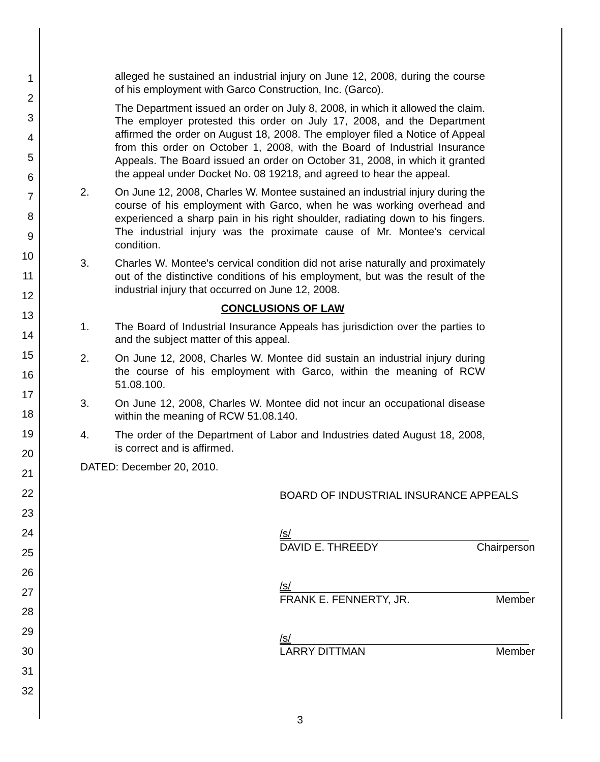1
2
3
4
5
6
7
8
9
10
11
12
13
14
15
16
17
18
19
20
21
22
23
24
25
26
27
28
29
30
31
32
alleged he sustained an industrial injury on June 12, 2008, during the course of his employment with Garco Construction, Inc. (Garco).
The Department issued an order on July 8, 2008, in which it allowed the claim. The employer protested this order on July 17, 2008, and the Department affirmed the order on August 18, 2008. The employer filed a Notice of Appeal from this order on October 1, 2008, with the Board of Industrial Insurance Appeals. The Board issued an order on October 31, 2008, in which it granted the appeal under Docket No. 08 19218, and agreed to hear the appeal.
2. On June 12, 2008, Charles W. Montee sustained an industrial injury during the course of his employment with Garco, when he was working overhead and experienced a sharp pain in his right shoulder, radiating down to his fingers. The industrial injury was the proximate cause of Mr. Montee's cervical condition.
3. Charles W. Montee's cervical condition did not arise naturally and proximately out of the distinctive conditions of his employment, but was the result of the industrial injury that occurred on June 12, 2008.
CONCLUSIONS OF LAW
1. The Board of Industrial Insurance Appeals has jurisdiction over the parties to and the subject matter of this appeal.
2. On June 12, 2008, Charles W. Montee did sustain an industrial injury during the course of his employment with Garco, within the meaning of RCW 51.08.100.
3. On June 12, 2008, Charles W. Montee did not incur an occupational disease within the meaning of RCW 51.08.140.
4. The order of the Department of Labor and Industries dated August 18, 2008, is correct and is affirmed.
DATED: December 20, 2010.
BOARD OF INDUSTRIAL INSURANCE APPEALS
/s/
DAVID E. THREEDY Chairperson
/s/
FRANK E. FENNERTY, JR. Member
/s/
LARRY DITTMAN Member
3